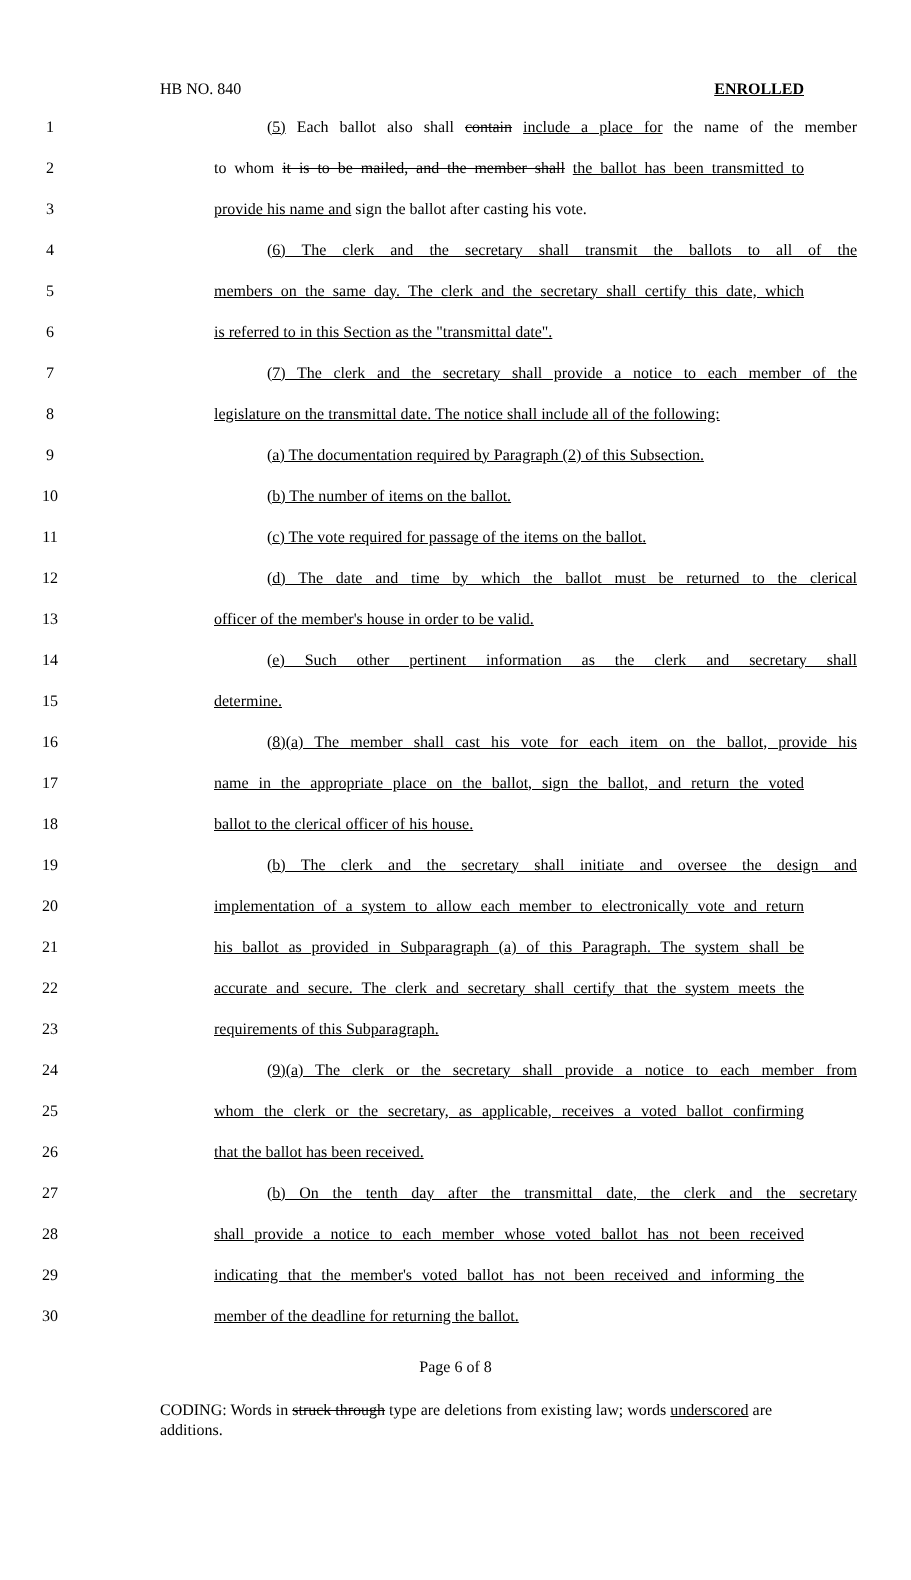HB NO. 840 ENROLLED
1
(5) Each ballot also shall contain include a place for the name of the member
2
to whom it is to be mailed, and the member shall the ballot has been transmitted to
3 provide his name and sign the ballot after casting his vote.
4
(6) The clerk and the secretary shall transmit the ballots to all of the
5
members on the same day. The clerk and the secretary shall certify this date, which
6 is referred to in this Section as the "transmittal date".
7
(7) The clerk and the secretary shall provide a notice to each member of the
8
legislature on the transmittal date. The notice shall include all of the following:
9
(a) The documentation required by Paragraph (2) of this Subsection.
10 (b) The number of items on the ballot.
11 (c) The vote required for passage of the items on the ballot.
12
(d) The date and time by which the ballot must be returned to the clerical
13 officer of the member's house in order to be valid.
14
(e) Such other pertinent information as the clerk and secretary shall
15 determine.
16
(8)(a) The member shall cast his vote for each item on the ballot, provide his
17
name in the appropriate place on the ballot, sign the ballot, and return the voted
18 ballot to the clerical officer of his house.
19
(b) The clerk and the secretary shall initiate and oversee the design and
20
implementation of a system to allow each member to electronically vote and return
21
his ballot as provided in Subparagraph (a) of this Paragraph. The system shall be
22
accurate and secure. The clerk and secretary shall certify that the system meets the
23 requirements of this Subparagraph.
24
(9)(a) The clerk or the secretary shall provide a notice to each member from
25
whom the clerk or the secretary, as applicable, receives a voted ballot confirming
26 that the ballot has been received.
27
(b) On the tenth day after the transmittal date, the clerk and the secretary
28
shall provide a notice to each member whose voted ballot has not been received
29
indicating that the member's voted ballot has not been received and informing the
30 member of the deadline for returning the ballot.
Page 6 of 8
CODING: Words in struck through type are deletions from existing law; words underscored are additions.